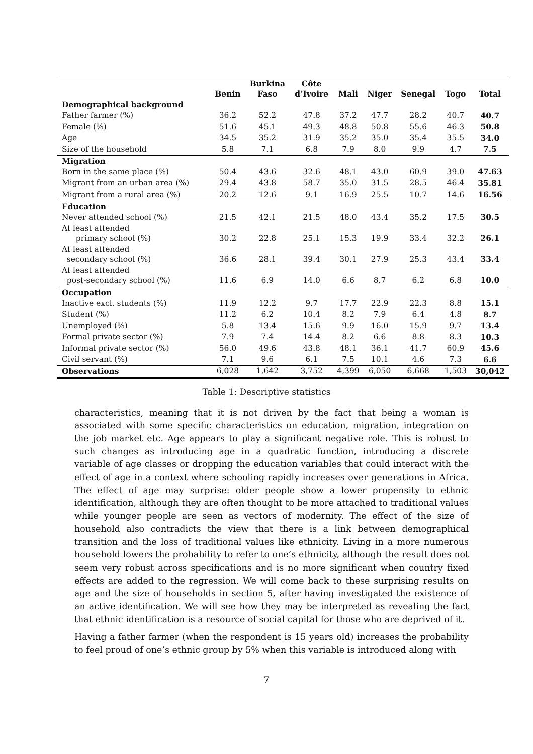| | Benin | Burkina Faso | Côte d’Ivoire | Mali | Niger | Senegal | Togo | Total |
| --- | --- | --- | --- | --- | --- | --- | --- | --- |
| Demographical background | | | | | | | | |
| Father farmer (%) | 36.2 | 52.2 | 47.8 | 37.2 | 47.7 | 28.2 | 40.7 | 40.7 |
| Female (%) | 51.6 | 45.1 | 49.3 | 48.8 | 50.8 | 55.6 | 46.3 | 50.8 |
| Age | 34.5 | 35.2 | 31.9 | 35.2 | 35.0 | 35.4 | 35.5 | 34.0 |
| Size of the household | 5.8 | 7.1 | 6.8 | 7.9 | 8.0 | 9.9 | 4.7 | 7.5 |
| Migration | | | | | | | | |
| Born in the same place (%) | 50.4 | 43.6 | 32.6 | 48.1 | 43.0 | 60.9 | 39.0 | 47.63 |
| Migrant from an urban area (%) | 29.4 | 43.8 | 58.7 | 35.0 | 31.5 | 28.5 | 46.4 | 35.81 |
| Migrant from a rural area (%) | 20.2 | 12.6 | 9.1 | 16.9 | 25.5 | 10.7 | 14.6 | 16.56 |
| Education | | | | | | | | |
| Never attended school (%) | 21.5 | 42.1 | 21.5 | 48.0 | 43.4 | 35.2 | 17.5 | 30.5 |
| At least attended primary school (%) | 30.2 | 22.8 | 25.1 | 15.3 | 19.9 | 33.4 | 32.2 | 26.1 |
| At least attended secondary school (%) | 36.6 | 28.1 | 39.4 | 30.1 | 27.9 | 25.3 | 43.4 | 33.4 |
| At least attended post-secondary school (%) | 11.6 | 6.9 | 14.0 | 6.6 | 8.7 | 6.2 | 6.8 | 10.0 |
| Occupation | | | | | | | | |
| Inactive excl. students (%) | 11.9 | 12.2 | 9.7 | 17.7 | 22.9 | 22.3 | 8.8 | 15.1 |
| Student (%) | 11.2 | 6.2 | 10.4 | 8.2 | 7.9 | 6.4 | 4.8 | 8.7 |
| Unemployed (%) | 5.8 | 13.4 | 15.6 | 9.9 | 16.0 | 15.9 | 9.7 | 13.4 |
| Formal private sector (%) | 7.9 | 7.4 | 14.4 | 8.2 | 6.6 | 8.8 | 8.3 | 10.3 |
| Informal private sector (%) | 56.0 | 49.6 | 43.8 | 48.1 | 36.1 | 41.7 | 60.9 | 45.6 |
| Civil servant (%) | 7.1 | 9.6 | 6.1 | 7.5 | 10.1 | 4.6 | 7.3 | 6.6 |
| Observations | 6,028 | 1,642 | 3,752 | 4,399 | 6,050 | 6,668 | 1,503 | 30,042 |
Table 1: Descriptive statistics
characteristics, meaning that it is not driven by the fact that being a woman is associated with some specific characteristics on education, migration, integration on the job market etc. Age appears to play a significant negative role. This is robust to such changes as introducing age in a quadratic function, introducing a discrete variable of age classes or dropping the education variables that could interact with the effect of age in a context where schooling rapidly increases over generations in Africa. The effect of age may surprise: older people show a lower propensity to ethnic identification, although they are often thought to be more attached to traditional values while younger people are seen as vectors of modernity. The effect of the size of household also contradicts the view that there is a link between demographical transition and the loss of traditional values like ethnicity. Living in a more numerous household lowers the probability to refer to one’s ethnicity, although the result does not seem very robust across specifications and is no more significant when country fixed effects are added to the regression. We will come back to these surprising results on age and the size of households in section 5, after having investigated the existence of an active identification. We will see how they may be interpreted as revealing the fact that ethnic identification is a resource of social capital for those who are deprived of it.
Having a father farmer (when the respondent is 15 years old) increases the probability to feel proud of one’s ethnic group by 5% when this variable is introduced along with
7